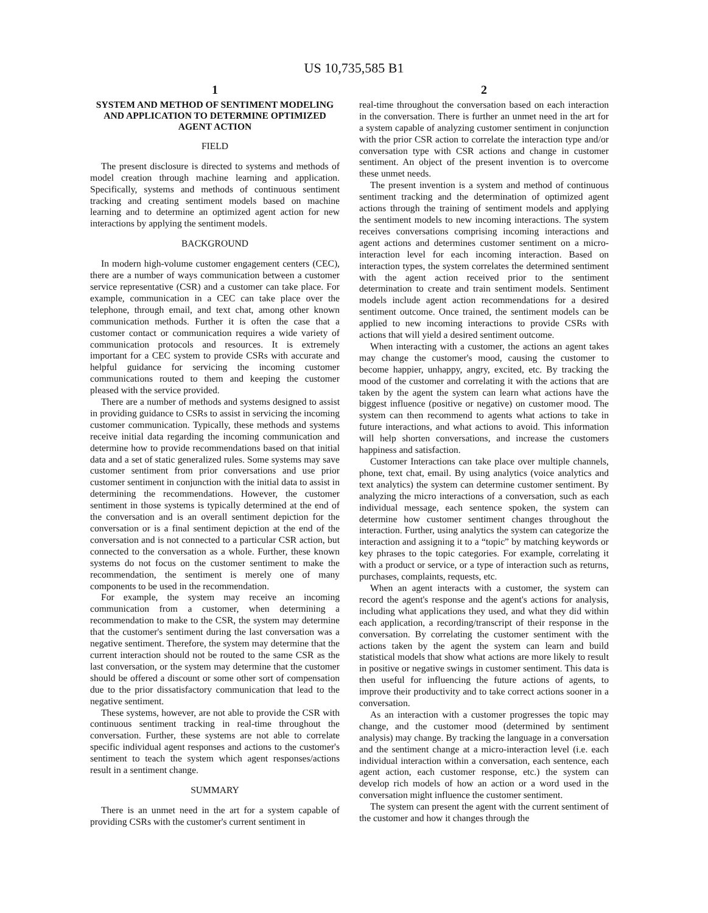US 10,735,585 B1
1
SYSTEM AND METHOD OF SENTIMENT MODELING AND APPLICATION TO DETERMINE OPTIMIZED AGENT ACTION
FIELD
The present disclosure is directed to systems and methods of model creation through machine learning and application. Specifically, systems and methods of continuous sentiment tracking and creating sentiment models based on machine learning and to determine an optimized agent action for new interactions by applying the sentiment models.
BACKGROUND
In modern high-volume customer engagement centers (CEC), there are a number of ways communication between a customer service representative (CSR) and a customer can take place. For example, communication in a CEC can take place over the telephone, through email, and text chat, among other known communication methods. Further it is often the case that a customer contact or communication requires a wide variety of communication protocols and resources. It is extremely important for a CEC system to provide CSRs with accurate and helpful guidance for servicing the incoming customer communications routed to them and keeping the customer pleased with the service provided.
There are a number of methods and systems designed to assist in providing guidance to CSRs to assist in servicing the incoming customer communication. Typically, these methods and systems receive initial data regarding the incoming communication and determine how to provide recommendations based on that initial data and a set of static generalized rules. Some systems may save customer sentiment from prior conversations and use prior customer sentiment in conjunction with the initial data to assist in determining the recommendations. However, the customer sentiment in those systems is typically determined at the end of the conversation and is an overall sentiment depiction for the conversation or is a final sentiment depiction at the end of the conversation and is not connected to a particular CSR action, but connected to the conversation as a whole. Further, these known systems do not focus on the customer sentiment to make the recommendation, the sentiment is merely one of many components to be used in the recommendation.
For example, the system may receive an incoming communication from a customer, when determining a recommendation to make to the CSR, the system may determine that the customer's sentiment during the last conversation was a negative sentiment. Therefore, the system may determine that the current interaction should not be routed to the same CSR as the last conversation, or the system may determine that the customer should be offered a discount or some other sort of compensation due to the prior dissatisfactory communication that lead to the negative sentiment.
These systems, however, are not able to provide the CSR with continuous sentiment tracking in real-time throughout the conversation. Further, these systems are not able to correlate specific individual agent responses and actions to the customer's sentiment to teach the system which agent responses/actions result in a sentiment change.
SUMMARY
There is an unmet need in the art for a system capable of providing CSRs with the customer's current sentiment in
2
real-time throughout the conversation based on each interaction in the conversation. There is further an unmet need in the art for a system capable of analyzing customer sentiment in conjunction with the prior CSR action to correlate the interaction type and/or conversation type with CSR actions and change in customer sentiment. An object of the present invention is to overcome these unmet needs.
The present invention is a system and method of continuous sentiment tracking and the determination of optimized agent actions through the training of sentiment models and applying the sentiment models to new incoming interactions. The system receives conversations comprising incoming interactions and agent actions and determines customer sentiment on a micro-interaction level for each incoming interaction. Based on interaction types, the system correlates the determined sentiment with the agent action received prior to the sentiment determination to create and train sentiment models. Sentiment models include agent action recommendations for a desired sentiment outcome. Once trained, the sentiment models can be applied to new incoming interactions to provide CSRs with actions that will yield a desired sentiment outcome.
When interacting with a customer, the actions an agent takes may change the customer's mood, causing the customer to become happier, unhappy, angry, excited, etc. By tracking the mood of the customer and correlating it with the actions that are taken by the agent the system can learn what actions have the biggest influence (positive or negative) on customer mood. The system can then recommend to agents what actions to take in future interactions, and what actions to avoid. This information will help shorten conversations, and increase the customers happiness and satisfaction.
Customer Interactions can take place over multiple channels, phone, text chat, email. By using analytics (voice analytics and text analytics) the system can determine customer sentiment. By analyzing the micro interactions of a conversation, such as each individual message, each sentence spoken, the system can determine how customer sentiment changes throughout the interaction. Further, using analytics the system can categorize the interaction and assigning it to a “topic” by matching keywords or key phrases to the topic categories. For example, correlating it with a product or service, or a type of interaction such as returns, purchases, complaints, requests, etc.
When an agent interacts with a customer, the system can record the agent's response and the agent's actions for analysis, including what applications they used, and what they did within each application, a recording/transcript of their response in the conversation. By correlating the customer sentiment with the actions taken by the agent the system can learn and build statistical models that show what actions are more likely to result in positive or negative swings in customer sentiment. This data is then useful for influencing the future actions of agents, to improve their productivity and to take correct actions sooner in a conversation.
As an interaction with a customer progresses the topic may change, and the customer mood (determined by sentiment analysis) may change. By tracking the language in a conversation and the sentiment change at a micro-interaction level (i.e. each individual interaction within a conversation, each sentence, each agent action, each customer response, etc.) the system can develop rich models of how an action or a word used in the conversation might influence the customer sentiment.
The system can present the agent with the current sentiment of the customer and how it changes through the